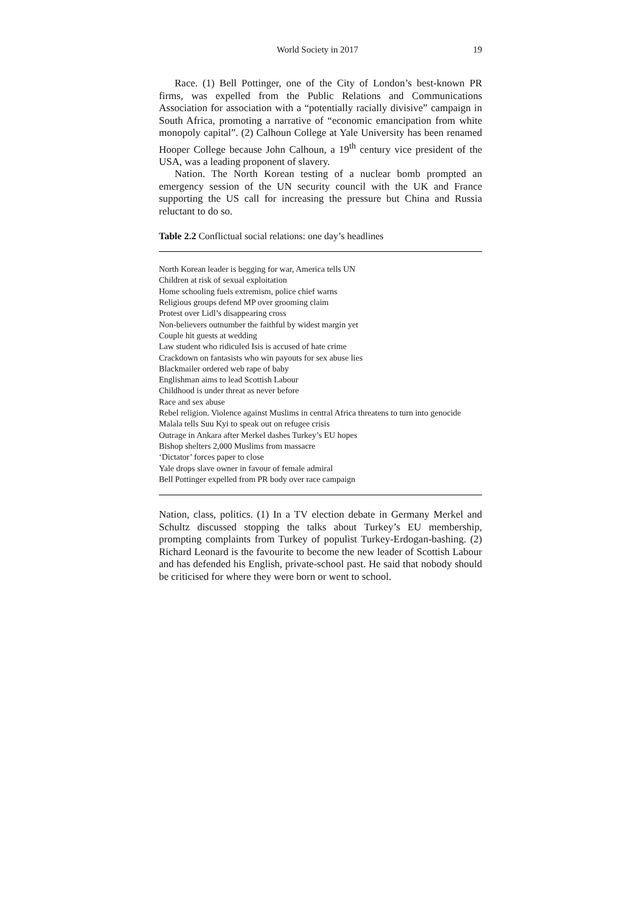World Society in 2017 19
Race. (1) Bell Pottinger, one of the City of London’s best-known PR firms, was expelled from the Public Relations and Communications Association for association with a “potentially racially divisive” campaign in South Africa, promoting a narrative of “economic emancipation from white monopoly capital”. (2) Calhoun College at Yale University has been renamed Hooper College because John Calhoun, a 19<sup>th</sup> century vice president of the USA, was a leading proponent of slavery.
Nation. The North Korean testing of a nuclear bomb prompted an emergency session of the UN security council with the UK and France supporting the US call for increasing the pressure but China and Russia reluctant to do so.
Table 2.2 Conflictual social relations: one day’s headlines
| North Korean leader is begging for war, America tells UN |
| Children at risk of sexual exploitation |
| Home schooling fuels extremism, police chief warns |
| Religious groups defend MP over grooming claim |
| Protest over Lidl’s disappearing cross |
| Non-believers outnumber the faithful by widest margin yet |
| Couple hit guests at wedding |
| Law student who ridiculed Isis is accused of hate crime |
| Crackdown on fantasists who win payouts for sex abuse lies |
| Blackmailer ordered web rape of baby |
| Englishman aims to lead Scottish Labour |
| Childhood is under threat as never before |
| Race and sex abuse |
| Rebel religion. Violence against Muslims in central Africa threatens to turn into genocide |
| Malala tells Suu Kyi to speak out on refugee crisis |
| Outrage in Ankara after Merkel dashes Turkey’s EU hopes |
| Bishop shelters 2,000 Muslims from massacre |
| ‘Dictator’ forces paper to close |
| Yale drops slave owner in favour of female admiral |
| Bell Pottinger expelled from PR body over race campaign |
Nation, class, politics. (1) In a TV election debate in Germany Merkel and Schultz discussed stopping the talks about Turkey’s EU membership, prompting complaints from Turkey of populist Turkey-Erdogan-bashing. (2) Richard Leonard is the favourite to become the new leader of Scottish Labour and has defended his English, private-school past. He said that nobody should be criticised for where they were born or went to school.